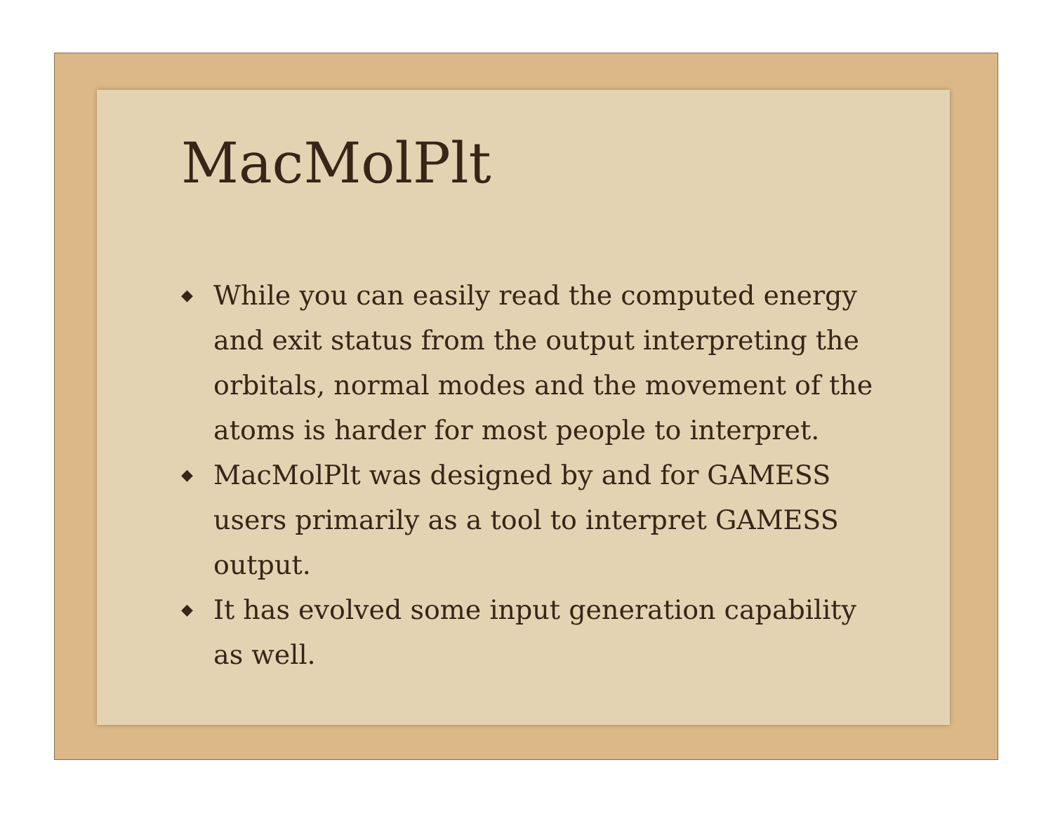MacMolPlt
◆ While you can easily read the computed energy and exit status from the output interpreting the orbitals, normal modes and the movement of the atoms is harder for most people to interpret.
◆ MacMolPlt was designed by and for GAMESS users primarily as a tool to interpret GAMESS output.
◆ It has evolved some input generation capability as well.